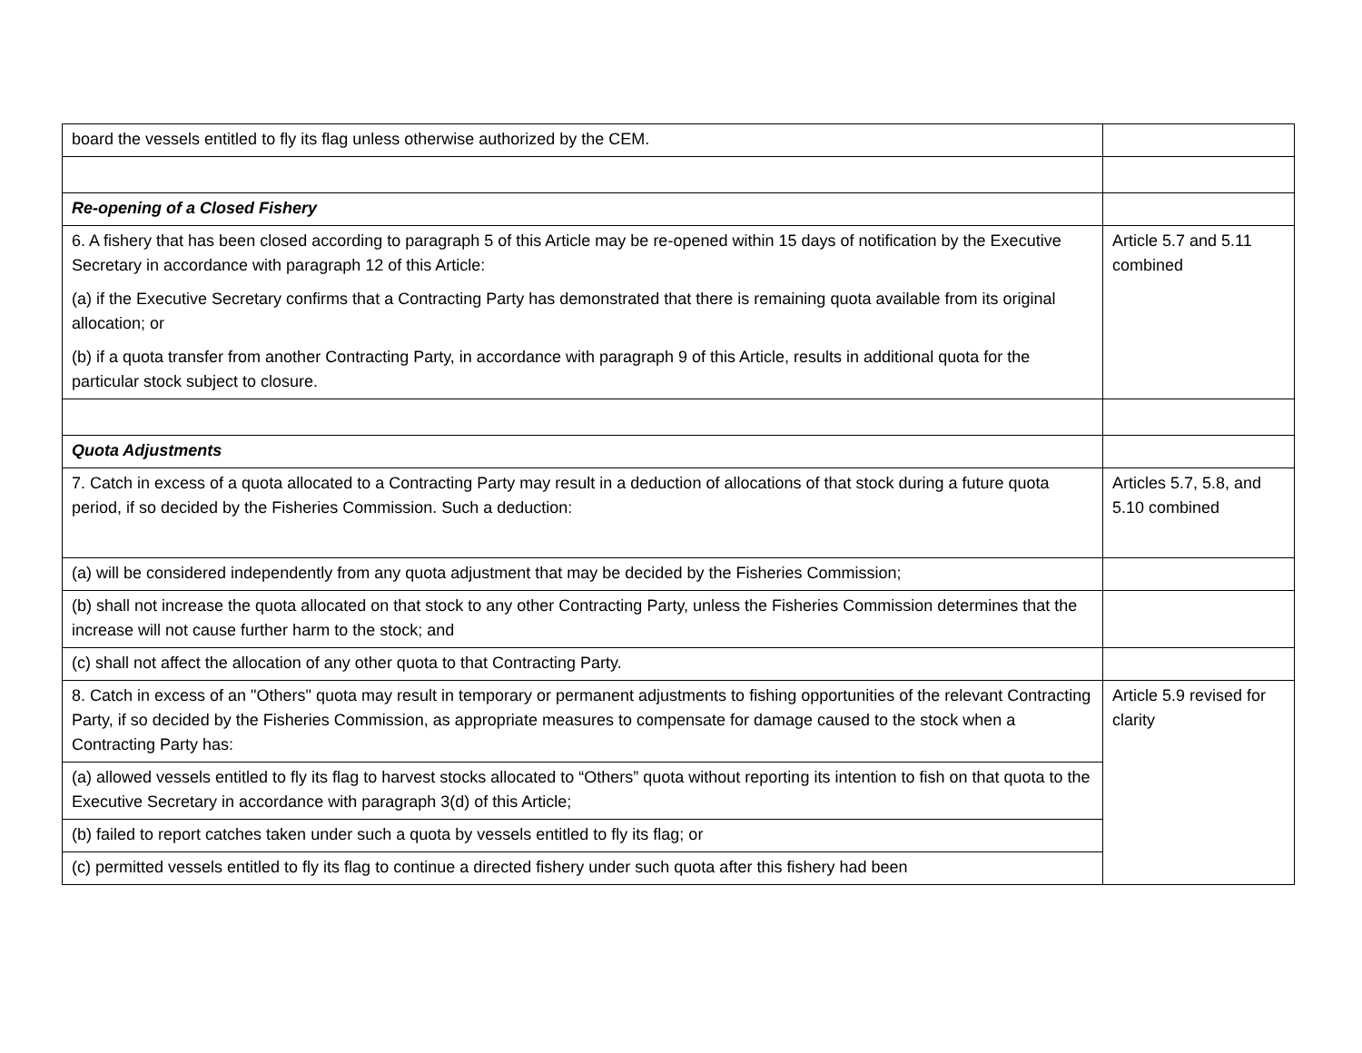| board the vessels entitled to fly its flag unless otherwise authorized by the CEM. | |
| Re-opening of a Closed Fishery | |
| 6. A fishery that has been closed according to paragraph 5 of this Article may be re-opened within 15 days of notification by the Executive Secretary in accordance with paragraph 12 of this Article: (a) if the Executive Secretary confirms that a Contracting Party has demonstrated that there is remaining quota available from its original allocation; or (b) if a quota transfer from another Contracting Party, in accordance with paragraph 9 of this Article, results in additional quota for the particular stock subject to closure. | Article 5.7 and 5.11 combined |
| Quota Adjustments | |
| 7. Catch in excess of a quota allocated to a Contracting Party may result in a deduction of allocations of that stock during a future quota period, if so decided by the Fisheries Commission. Such a deduction: | Articles 5.7, 5.8, and 5.10 combined |
| (a) will be considered independently from any quota adjustment that may be decided by the Fisheries Commission; | |
| (b) shall not increase the quota allocated on that stock to any other Contracting Party, unless the Fisheries Commission determines that the increase will not cause further harm to the stock; and | |
| (c) shall not affect the allocation of any other quota to that Contracting Party. | |
| 8. Catch in excess of an "Others" quota may result in temporary or permanent adjustments to fishing opportunities of the relevant Contracting Party, if so decided by the Fisheries Commission, as appropriate measures to compensate for damage caused to the stock when a Contracting Party has: | Article 5.9 revised for clarity |
| (a) allowed vessels entitled to fly its flag to harvest stocks allocated to “Others” quota without reporting its intention to fish on that quota to the Executive Secretary in accordance with paragraph 3(d) of this Article; | |
| (b) failed to report catches taken under such a quota by vessels entitled to fly its flag; or | |
| (c) permitted vessels entitled to fly its flag to continue a directed fishery under such quota after this fishery had been | |